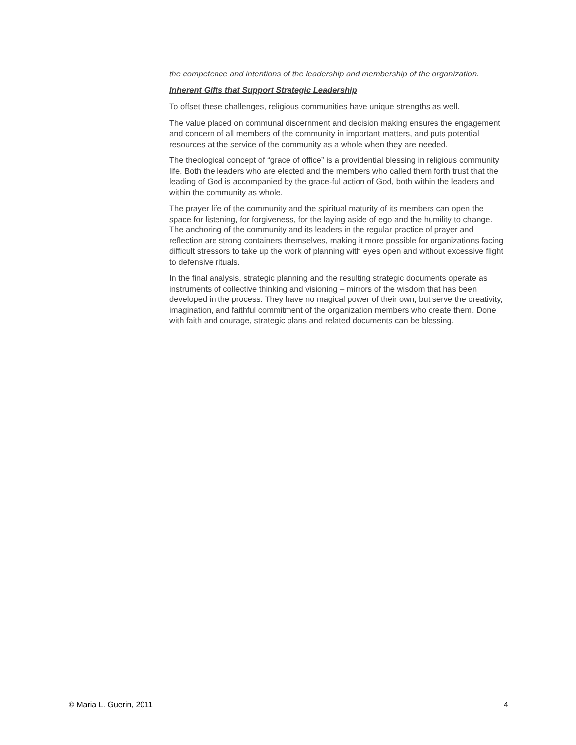the competence and intentions of the leadership and membership of the organization.
Inherent Gifts that Support Strategic Leadership
To offset these challenges, religious communities have unique strengths as well.
The value placed on communal discernment and decision making ensures the engagement and concern of all members of the community in important matters, and puts potential resources at the service of the community as a whole when they are needed.
The theological concept of “grace of office” is a providential blessing in religious community life. Both the leaders who are elected and the members who called them forth trust that the leading of God is accompanied by the grace-ful action of God, both within the leaders and within the community as whole.
The prayer life of the community and the spiritual maturity of its members can open the space for listening, for forgiveness, for the laying aside of ego and the humility to change. The anchoring of the community and its leaders in the regular practice of prayer and reflection are strong containers themselves, making it more possible for organizations facing difficult stressors to take up the work of planning with eyes open and without excessive flight to defensive rituals.
In the final analysis, strategic planning and the resulting strategic documents operate as instruments of collective thinking and visioning – mirrors of the wisdom that has been developed in the process. They have no magical power of their own, but serve the creativity, imagination, and faithful commitment of the organization members who create them. Done with faith and courage, strategic plans and related documents can be blessing.
© Maria L. Guerin, 2011 4